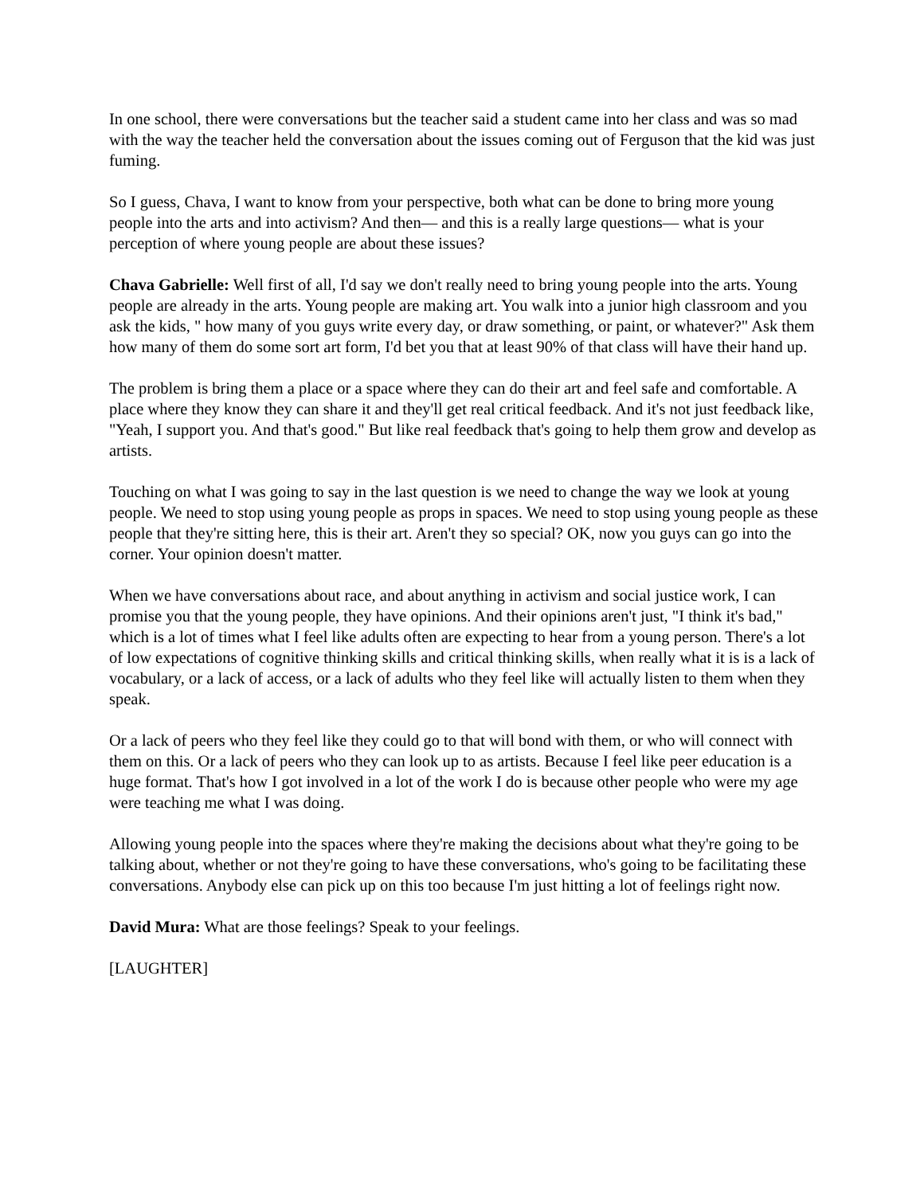In one school, there were conversations but the teacher said a student came into her class and was so mad with the way the teacher held the conversation about the issues coming out of Ferguson that the kid was just fuming.
So I guess, Chava, I want to know from your perspective, both what can be done to bring more young people into the arts and into activism? And then— and this is a really large questions— what is your perception of where young people are about these issues?
Chava Gabrielle: Well first of all, I'd say we don't really need to bring young people into the arts. Young people are already in the arts. Young people are making art. You walk into a junior high classroom and you ask the kids, " how many of you guys write every day, or draw something, or paint, or whatever?" Ask them how many of them do some sort art form, I'd bet you that at least 90% of that class will have their hand up.
The problem is bring them a place or a space where they can do their art and feel safe and comfortable. A place where they know they can share it and they'll get real critical feedback. And it's not just feedback like, "Yeah, I support you. And that's good." But like real feedback that's going to help them grow and develop as artists.
Touching on what I was going to say in the last question is we need to change the way we look at young people. We need to stop using young people as props in spaces. We need to stop using young people as these people that they're sitting here, this is their art. Aren't they so special? OK, now you guys can go into the corner. Your opinion doesn't matter.
When we have conversations about race, and about anything in activism and social justice work, I can promise you that the young people, they have opinions. And their opinions aren't just, "I think it's bad," which is a lot of times what I feel like adults often are expecting to hear from a young person. There's a lot of low expectations of cognitive thinking skills and critical thinking skills, when really what it is is a lack of vocabulary, or a lack of access, or a lack of adults who they feel like will actually listen to them when they speak.
Or a lack of peers who they feel like they could go to that will bond with them, or who will connect with them on this. Or a lack of peers who they can look up to as artists. Because I feel like peer education is a huge format. That's how I got involved in a lot of the work I do is because other people who were my age were teaching me what I was doing.
Allowing young people into the spaces where they're making the decisions about what they're going to be talking about, whether or not they're going to have these conversations, who's going to be facilitating these conversations. Anybody else can pick up on this too because I'm just hitting a lot of feelings right now.
David Mura: What are those feelings? Speak to your feelings.
[LAUGHTER]